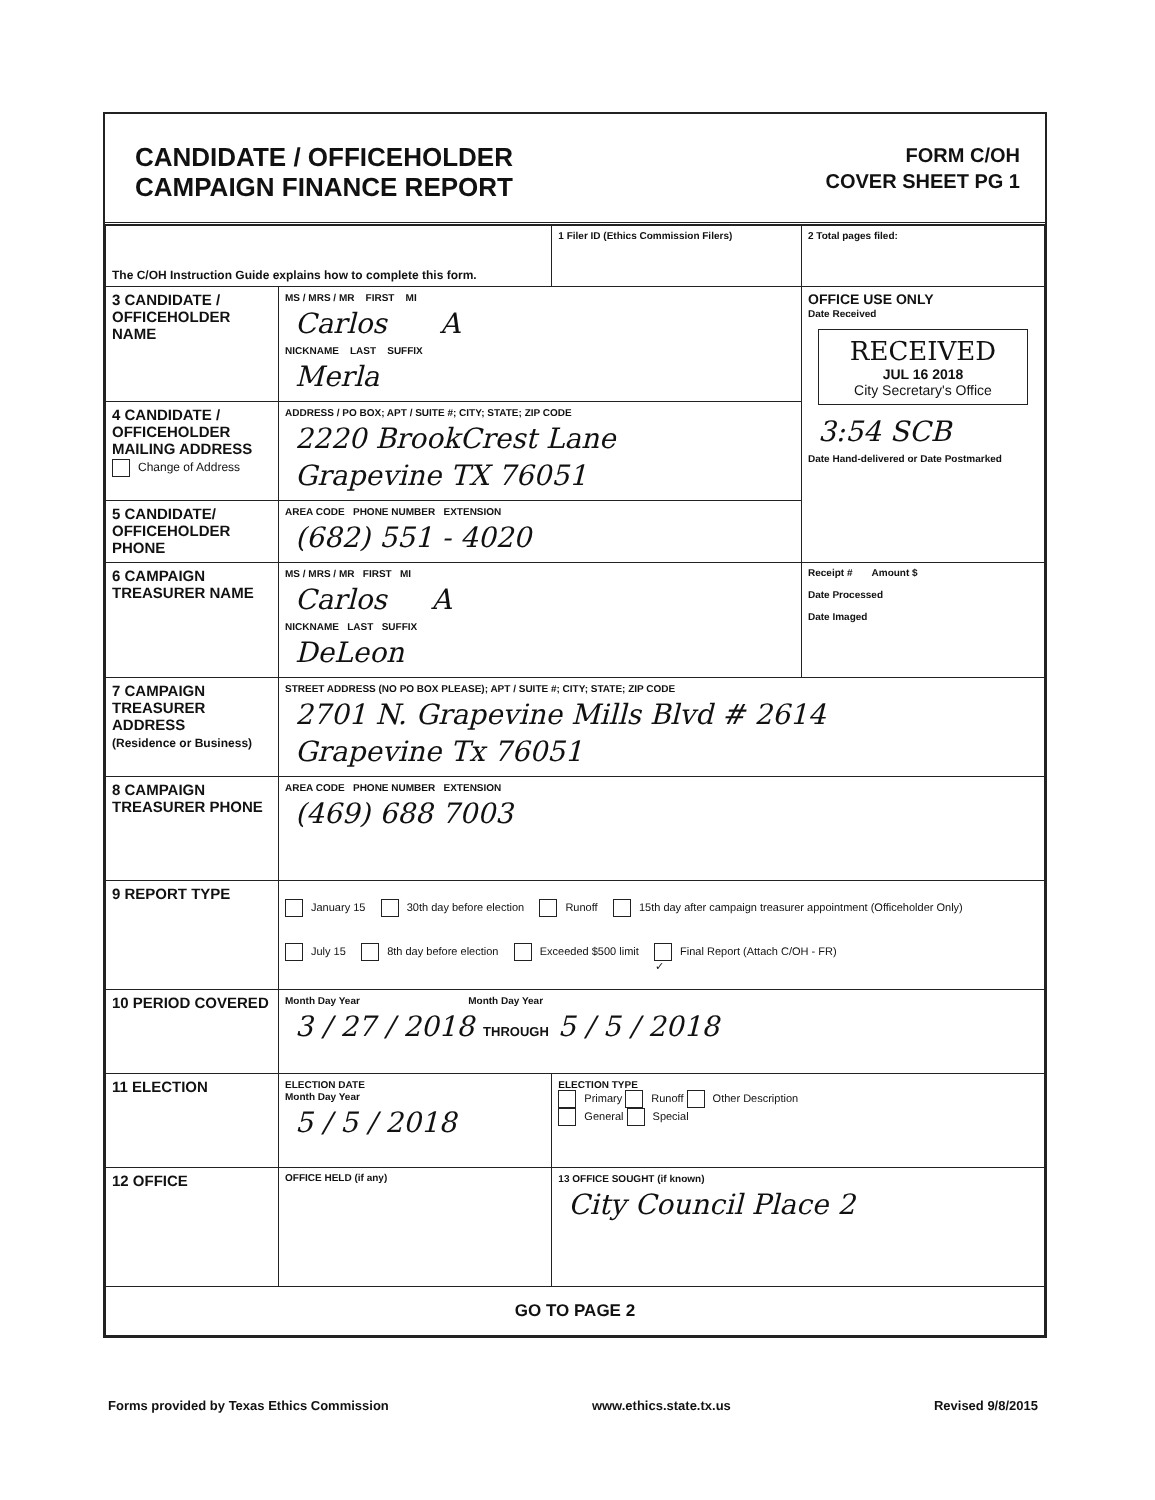CANDIDATE / OFFICEHOLDER
CAMPAIGN FINANCE REPORT
FORM C/OH
COVER SHEET PG 1
| The C/OH Instruction Guide explains how to complete this form. | | 1 Filer ID (Ethics Commission Filers) | 2 Total pages filed: |
| 3 CANDIDATE / OFFICEHOLDER NAME | MS / MRS / MR FIRST MI Carlos A NICKNAME LAST SUFFIX Merla | | OFFICE USE ONLY Date Received RECEIVED JUL 16 2018 City Secretary's Office 3:54 SCB Date Hand-delivered or Date Postmarked |
| 4 CANDIDATE / OFFICEHOLDER MAILING ADDRESS Change of Address | ADDRESS / PO BOX; APT / SUITE #; CITY; STATE; ZIP CODE 2220 BrookCrest Lane Grapevine TX 76051 | | |
| 5 CANDIDATE/ OFFICEHOLDER PHONE | AREA CODE PHONE NUMBER EXTENSION (682) 551 - 4020 | | |
| 6 CAMPAIGN TREASURER NAME | MS / MRS / MR FIRST MI Carlos A NICKNAME LAST SUFFIX DeLeon | | Receipt # Amount $ Date Processed Date Imaged |
| 7 CAMPAIGN TREASURER ADDRESS (Residence or Business) | STREET ADDRESS (NO PO BOX PLEASE); APT / SUITE #; CITY; STATE; ZIP CODE 2701 N. Grapevine Mills Blvd # 2614 Grapevine Tx 76051 | | |
| 8 CAMPAIGN TREASURER PHONE | AREA CODE PHONE NUMBER EXTENSION (469) 688 7003 | | |
| 9 REPORT TYPE | January 15 30th day before election Runoff 15th day after campaign treasurer appointment (Officeholder Only) July 15 8th day before election Exceeded $500 limit ✓ Final Report (Attach C/OH - FR) | | |
| 10 PERIOD COVERED | Month Day Year Month Day Year 3 / 27 / 2018 THROUGH 5 / 5 / 2018 | | |
| 11 ELECTION | ELECTION DATE Month Day Year 5 / 5 / 2018 | ELECTION TYPE Primary Runoff Other Description General Special | |
| 12 OFFICE | OFFICE HELD (if any) | 13 OFFICE SOUGHT (if known) City Council Place 2 | |
| GO TO PAGE 2 | | | |
Forms provided by Texas Ethics Commission www.ethics.state.tx.us Revised 9/8/2015